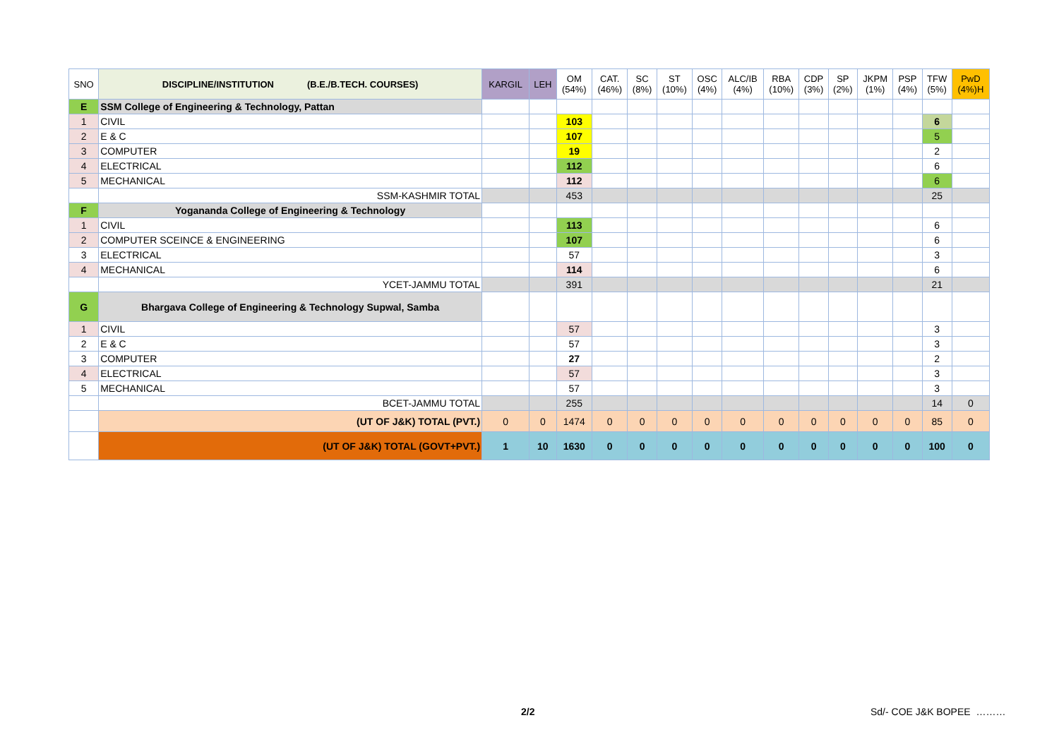| SNO | DISCIPLINE/INSTITUTION (B.E./B.TECH. COURSES) | KARGIL | LEH | OM (54%) | CAT. (46%) | SC (8%) | ST (10%) | OSC (4%) | ALC/IB (4%) | RBA (10%) | CDP (3%) | SP (2%) | JKPM (1%) | PSP (4%) | TFW (5%) | PwD (4%)H |
| --- | --- | --- | --- | --- | --- | --- | --- | --- | --- | --- | --- | --- | --- | --- | --- | --- |
| E | SSM College of Engineering & Technology, Pattan | | | | | | | | | | | | | | | |
| 1 | CIVIL | | | 103 | | | | | | | | | | | 6 | |
| 2 | E & C | | | 107 | | | | | | | | | | | 5 | |
| 3 | COMPUTER | | | 19 | | | | | | | | | | | 2 | |
| 4 | ELECTRICAL | | | 112 | | | | | | | | | | | 6 | |
| 5 | MECHANICAL | | | 112 | | | | | | | | | | | 6 | |
| | SSM-KASHMIR TOTAL | | | 453 | | | | | | | | | | | 25 | |
| F | Yogananda College of Engineering & Technology | | | | | | | | | | | | | | | |
| 1 | CIVIL | | | 113 | | | | | | | | | | | 6 | |
| 2 | COMPUTER SCEINCE & ENGINEERING | | | 107 | | | | | | | | | | | 6 | |
| 3 | ELECTRICAL | | | 57 | | | | | | | | | | | 3 | |
| 4 | MECHANICAL | | | 114 | | | | | | | | | | | 6 | |
| | YCET-JAMMU TOTAL | | | 391 | | | | | | | | | | | 21 | |
| G | Bhargava College of Engineering & Technology Supwal, Samba | | | | | | | | | | | | | | | |
| 1 | CIVIL | | | 57 | | | | | | | | | | | 3 | |
| 2 | E & C | | | 57 | | | | | | | | | | | 3 | |
| 3 | COMPUTER | | | 27 | | | | | | | | | | | 2 | |
| 4 | ELECTRICAL | | | 57 | | | | | | | | | | | 3 | |
| 5 | MECHANICAL | | | 57 | | | | | | | | | | | 3 | |
| | BCET-JAMMU TOTAL | | | 255 | | | | | | | | | | | 14 | 0 |
| | (UT OF J&K) TOTAL (PVT.) | 0 | 0 | 1474 | 0 | 0 | 0 | 0 | 0 | 0 | 0 | 0 | 0 | 0 | 85 | 0 |
| | (UT OF J&K) TOTAL (GOVT+PVT.) | 1 | 10 | 1630 | 0 | 0 | 0 | 0 | 0 | 0 | 0 | 0 | 0 | 0 | 100 | 0 |
2/2 Sd/- COE J&K BOPEE ………